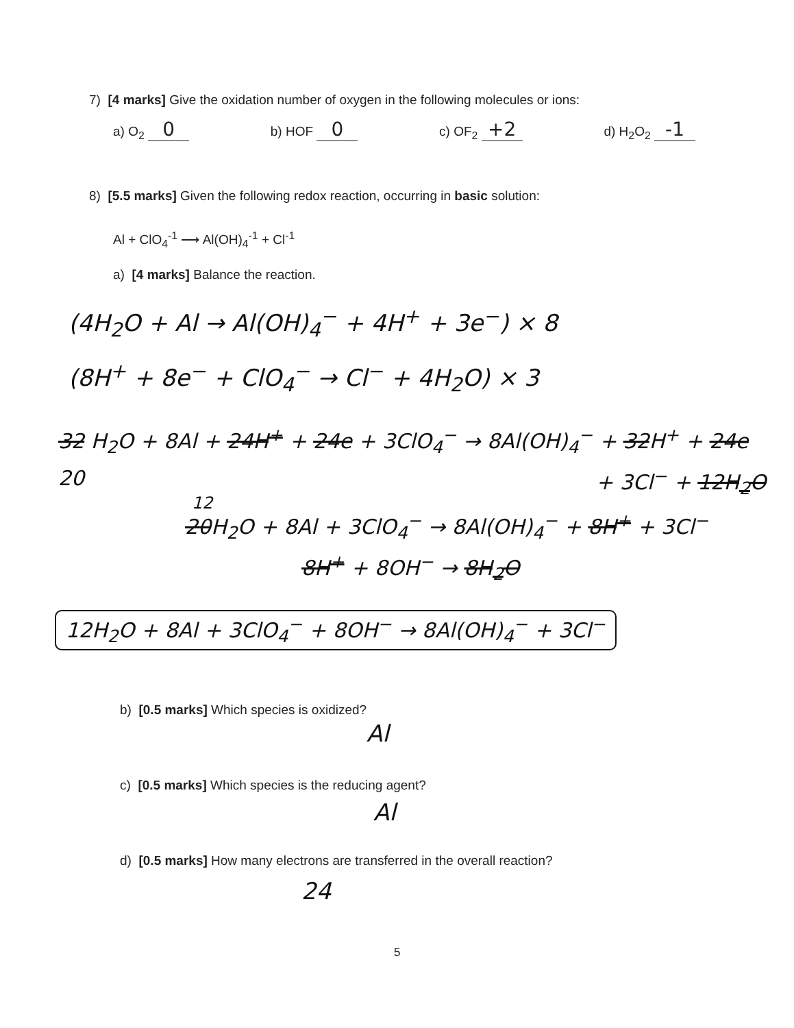7) [4 marks] Give the oxidation number of oxygen in the following molecules or ions:
a) O<sub>2</sub> 0 b) HOF 0 c) OF<sub>2</sub> +2 d) H<sub>2</sub>O<sub>2</sub> -1
8) [5.5 marks] Given the following redox reaction, occurring in basic solution:
Al + ClO<sub>4</sub><sup>-1</sup> ⟶ Al(OH)<sub>4</sub><sup>-1</sup> + Cl<sup>-1</sup>
a) [4 marks] Balance the reaction.
(4H<sub>2</sub>O + Al → Al(OH)<sub>4</sub><sup>−</sup> + 4H<sup>+</sup> + 3e<sup>−</sup>) × 8
(8H<sup>+</sup> + 8e<sup>−</sup> + ClO<sub>4</sub><sup>−</sup> → Cl<sup>−</sup> + 4H<sub>2</sub>O) × 3
32 H<sub>2</sub>O + 8Al + 24H<sup>+</sup> + 24e + 3ClO<sub>4</sub><sup>−</sup> → 8Al(OH)<sub>4</sub><sup>−</sup> + 32H<sup>+</sup> + 24e
20 + 3Cl<sup>−</sup> + 12H<sub>2</sub>O
12
20H<sub>2</sub>O + 8Al + 3ClO<sub>4</sub><sup>−</sup> → 8Al(OH)<sub>4</sub><sup>−</sup> + 8H<sup>+</sup> + 3Cl<sup>−</sup>
8H<sup>+</sup> + 8OH<sup>−</sup> → 8H<sub>2</sub>O
12H<sub>2</sub>O + 8Al + 3ClO<sub>4</sub><sup>−</sup> + 8OH<sup>−</sup> → 8Al(OH)<sub>4</sub><sup>−</sup> + 3Cl<sup>−</sup>
b) [0.5 marks] Which species is oxidized?
Al
c) [0.5 marks] Which species is the reducing agent?
Al
d) [0.5 marks] How many electrons are transferred in the overall reaction?
24
5